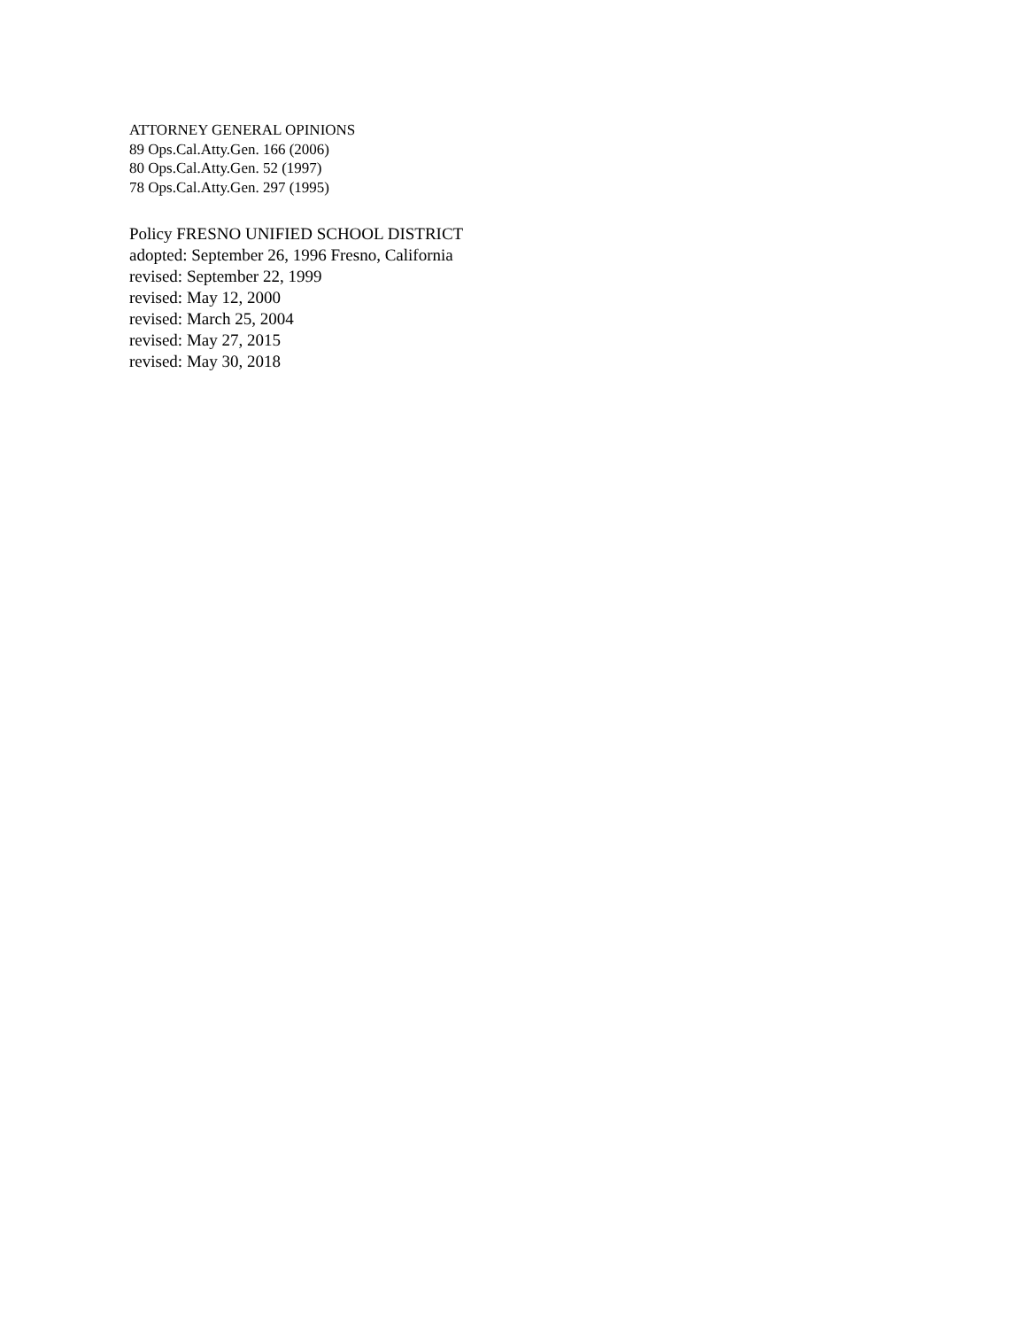ATTORNEY GENERAL OPINIONS
89 Ops.Cal.Atty.Gen. 166 (2006)
80 Ops.Cal.Atty.Gen. 52 (1997)
78 Ops.Cal.Atty.Gen. 297 (1995)
Policy FRESNO UNIFIED SCHOOL DISTRICT
adopted: September 26, 1996 Fresno, California
revised: September 22, 1999
revised: May 12, 2000
revised: March 25, 2004
revised: May 27, 2015
revised: May 30, 2018